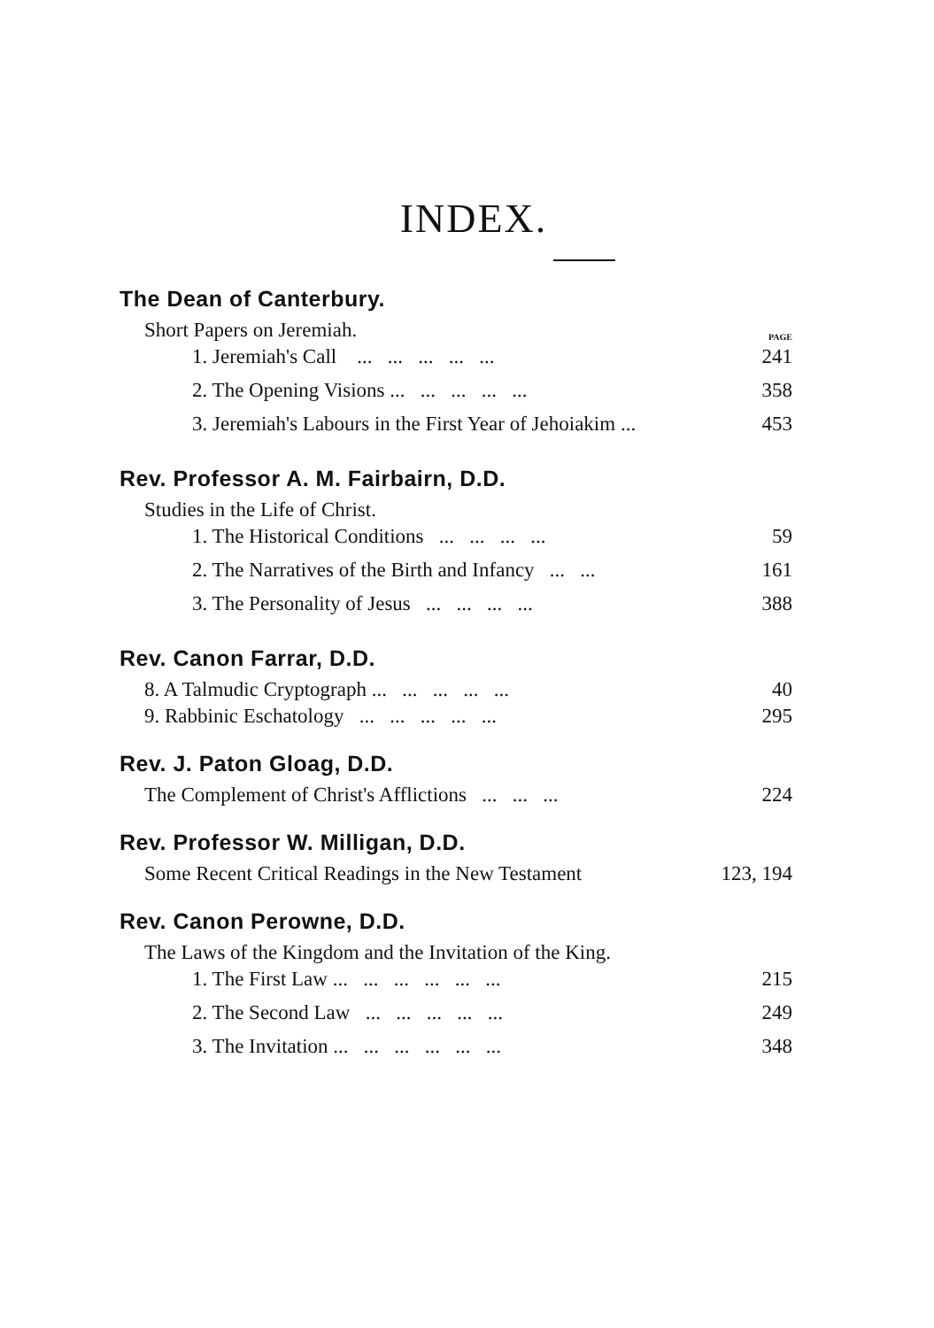INDEX.
The Dean of Canterbury.
Short Papers on Jeremiah. PAGE
1. Jeremiah's Call ... ... ... ... ... 241
2. The Opening Visions ... ... ... ... ... 358
3. Jeremiah's Labours in the First Year of Jehoiakim ... 453
Rev. Professor A. M. Fairbairn, D.D.
Studies in the Life of Christ.
1. The Historical Conditions ... ... ... ... 59
2. The Narratives of the Birth and Infancy ... ... 161
3. The Personality of Jesus ... ... ... ... 388
Rev. Canon Farrar, D.D.
8. A Talmudic Cryptograph ... ... ... ... ... 40
9. Rabbinic Eschatology ... ... ... ... ... 295
Rev. J. Paton Gloag, D.D.
The Complement of Christ's Afflictions ... ... ... 224
Rev. Professor W. Milligan, D.D.
Some Recent Critical Readings in the New Testament 123, 194
Rev. Canon Perowne, D.D.
The Laws of the Kingdom and the Invitation of the King.
1. The First Law ... ... ... ... ... ... 215
2. The Second Law ... ... ... ... ... 249
3. The Invitation ... ... ... ... ... ... 348